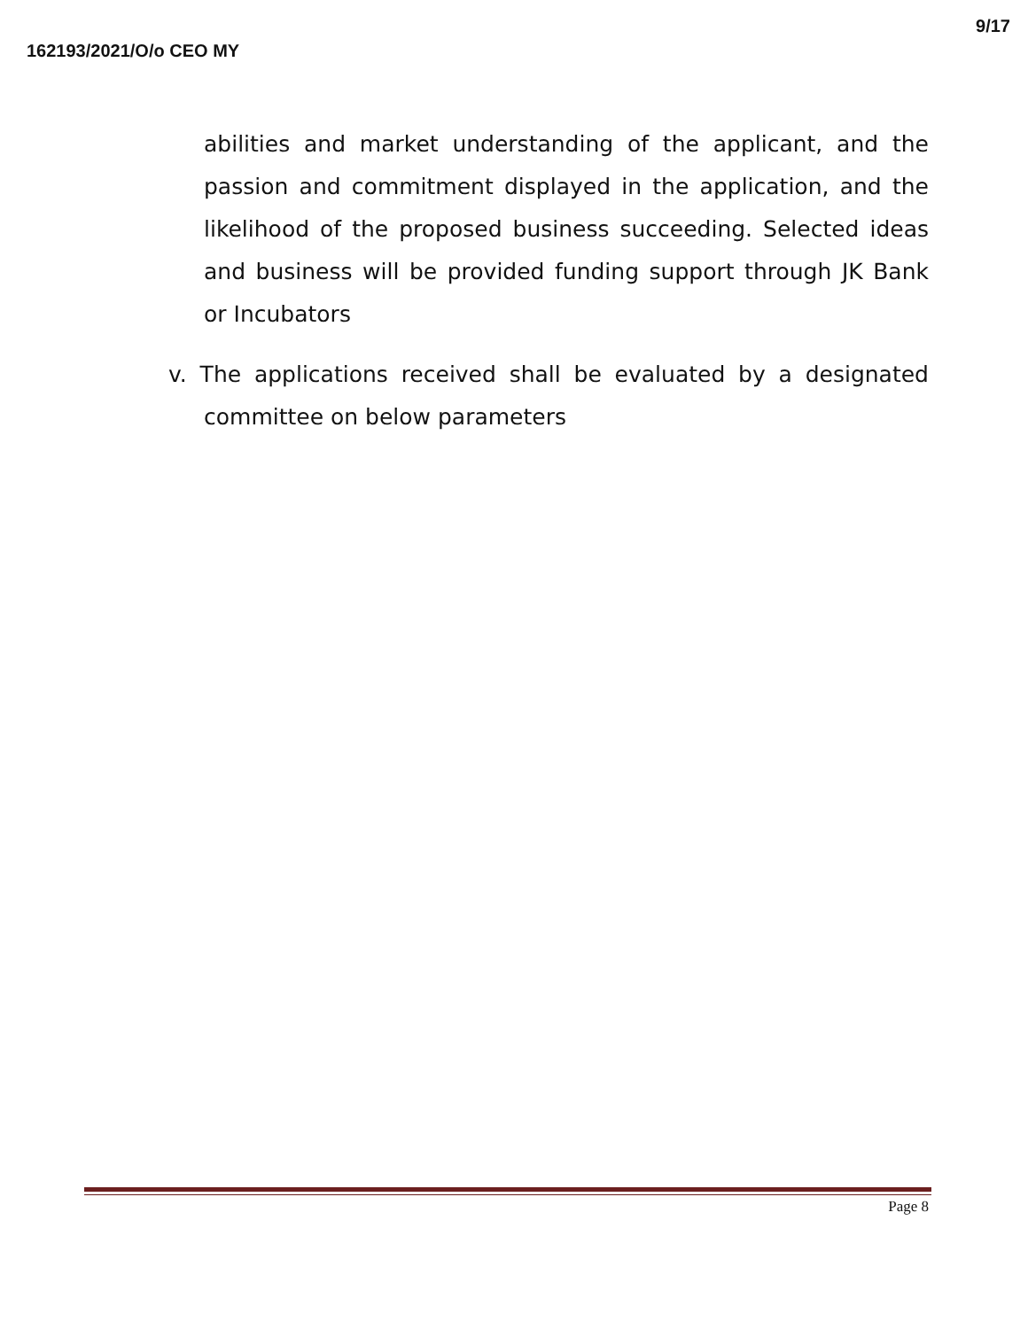162193/2021/O/o CEO MY 9/17
abilities and market understanding of the applicant, and the passion and commitment displayed in the application, and the likelihood of the proposed business succeeding. Selected ideas and business will be provided funding support through JK Bank or Incubators
v. The applications received shall be evaluated by a designated committee on below parameters
Page 8